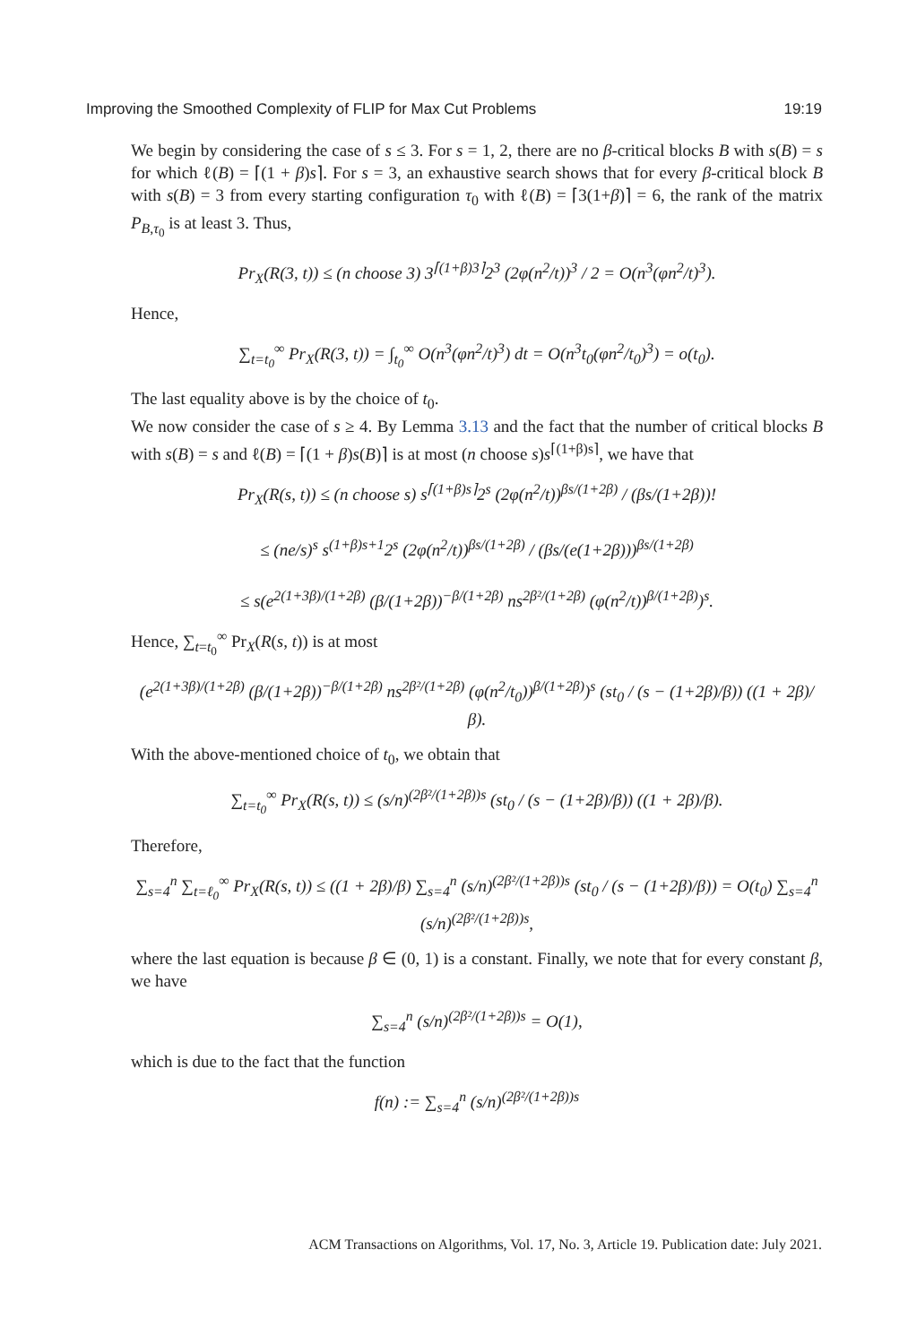Improving the Smoothed Complexity of FLIP for Max Cut Problems 19:19
We begin by considering the case of s ≤ 3. For s = 1, 2, there are no β-critical blocks B with s(B) = s for which ℓ(B) = ⌈(1 + β)s⌉. For s = 3, an exhaustive search shows that for every β-critical block B with s(B) = 3 from every starting configuration τ<sub>0</sub> with ℓ(B) = ⌈3(1+β)⌉ = 6, the rank of the matrix P<sub>B,τ<sub>0</sub></sub> is at least 3. Thus,
Pr<sub>X</sub>(R(3, t)) ≤ (n choose 3) 3<sup>⌈(1+β)3⌉</sup>2<sup>3</sup> (2φ(n<sup>2</sup>/t))<sup>3</sup> / 2 = O(n<sup>3</sup>(φn<sup>2</sup>/t)<sup>3</sup>).
Hence,
∑<sub>t=t<sub>0</sub></sub><sup>∞</sup> Pr<sub>X</sub>(R(3, t)) = ∫<sub>t<sub>0</sub></sub><sup>∞</sup> O(n<sup>3</sup>(φn<sup>2</sup>/t)<sup>3</sup>) dt = O(n<sup>3</sup>t<sub>0</sub>(φn<sup>2</sup>/t<sub>0</sub>)<sup>3</sup>) = o(t<sub>0</sub>).
The last equality above is by the choice of t<sub>0</sub>.
We now consider the case of s ≥ 4. By Lemma 3.13 and the fact that the number of critical blocks B with s(B) = s and ℓ(B) = ⌈(1 + β)s(B)⌉ is at most (n choose s)s<sup>⌈(1+β)s⌉</sup>, we have that
Pr<sub>X</sub>(R(s, t)) ≤ (n choose s) s<sup>⌈(1+β)s⌉</sup>2<sup>s</sup> (2φ(n<sup>2</sup>/t))<sup>βs/(1+2β)</sup> / (βs/(1+2β))!
≤ (ne/s)<sup>s</sup> s<sup>(1+β)s+1</sup>2<sup>s</sup> (2φ(n<sup>2</sup>/t))<sup>βs/(1+2β)</sup> / (βs/(e(1+2β)))<sup>βs/(1+2β)</sup>
≤ s(e<sup>2(1+3β)/(1+2β)</sup> (β/(1+2β))<sup>−β/(1+2β)</sup> ns<sup>2β²/(1+2β)</sup> (φ(n<sup>2</sup>/t))<sup>β/(1+2β)</sup>)<sup>s</sup>.
Hence, ∑<sub>t=t<sub>0</sub></sub><sup>∞</sup> Pr<sub>X</sub>(R(s, t)) is at most
(e<sup>2(1+3β)/(1+2β)</sup> (β/(1+2β))<sup>−β/(1+2β)</sup> ns<sup>2β²/(1+2β)</sup> (φ(n<sup>2</sup>/t<sub>0</sub>))<sup>β/(1+2β)</sup>)<sup>s</sup> (st<sub>0</sub> / (s − (1+2β)/β)) ((1 + 2β)/β).
With the above-mentioned choice of t<sub>0</sub>, we obtain that
∑<sub>t=t<sub>0</sub></sub><sup>∞</sup> Pr<sub>X</sub>(R(s, t)) ≤ (s/n)<sup>(2β²/(1+2β))s</sup> (st<sub>0</sub> / (s − (1+2β)/β)) ((1 + 2β)/β).
Therefore,
∑<sub>s=4</sub><sup>n</sup> ∑<sub>t=ℓ<sub>0</sub></sub><sup>∞</sup> Pr<sub>X</sub>(R(s, t)) ≤ ((1 + 2β)/β) ∑<sub>s=4</sub><sup>n</sup> (s/n)<sup>(2β²/(1+2β))s</sup> (st<sub>0</sub> / (s − (1+2β)/β)) = O(t<sub>0</sub>) ∑<sub>s=4</sub><sup>n</sup> (s/n)<sup>(2β²/(1+2β))s</sup>,
where the last equation is because β ∈ (0, 1) is a constant. Finally, we note that for every constant β, we have
∑<sub>s=4</sub><sup>n</sup> (s/n)<sup>(2β²/(1+2β))s</sup> = O(1),
which is due to the fact that the function
f(n) := ∑<sub>s=4</sub><sup>n</sup> (s/n)<sup>(2β²/(1+2β))s</sup>
ACM Transactions on Algorithms, Vol. 17, No. 3, Article 19. Publication date: July 2021.